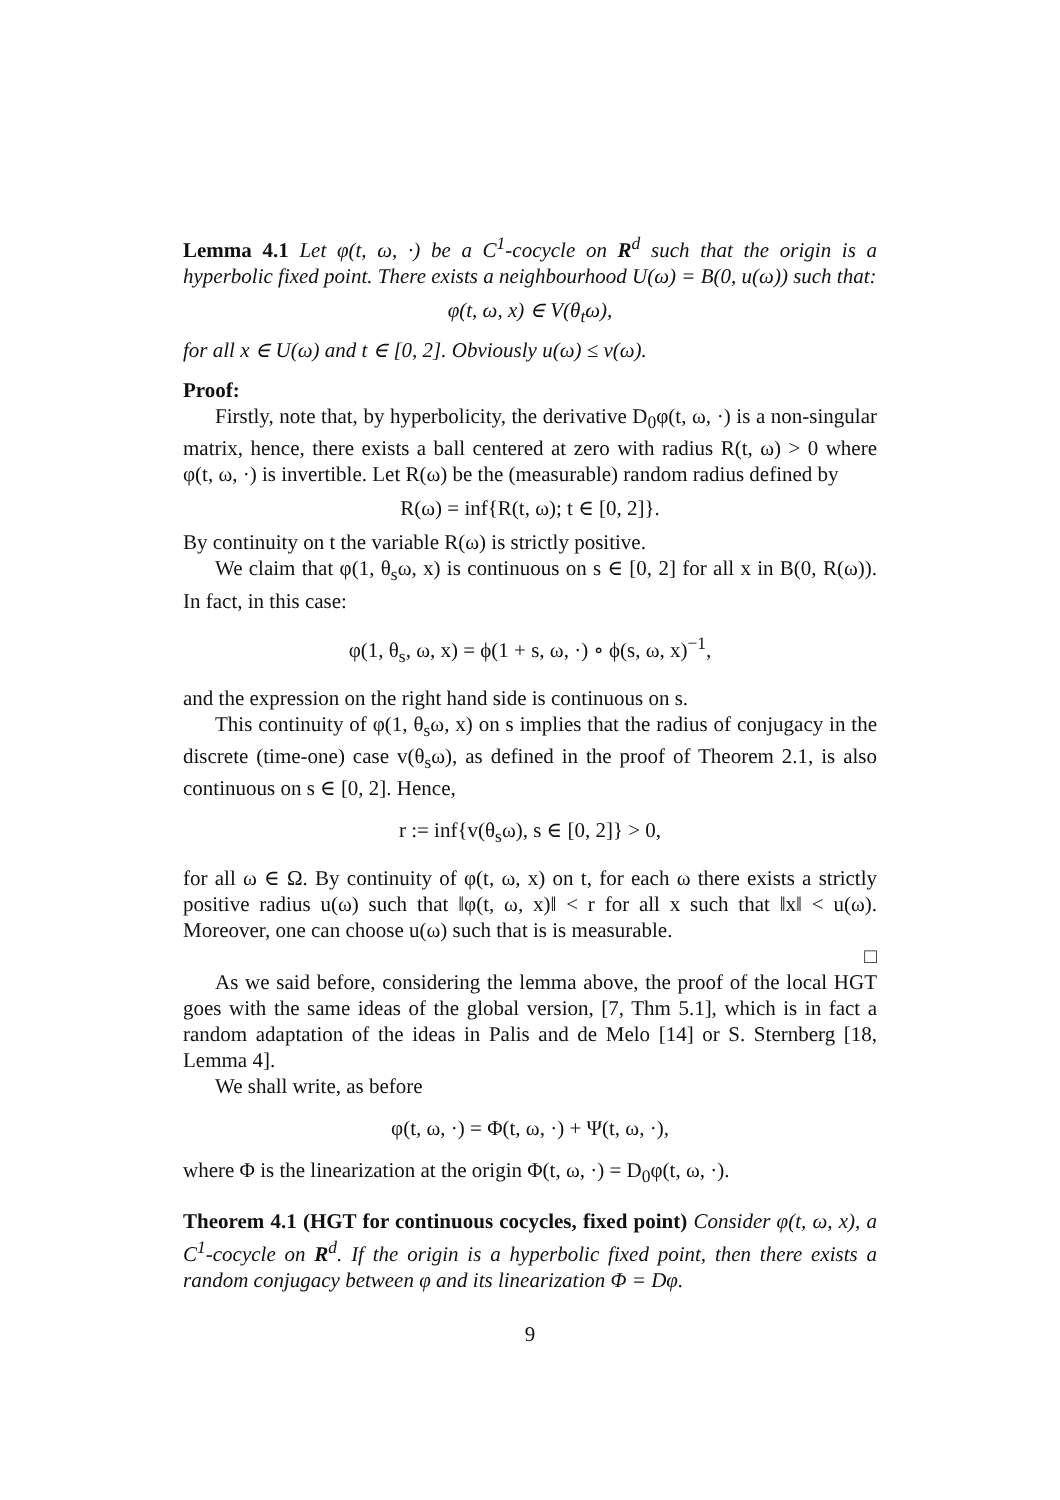Lemma 4.1 Let φ(t, ω, ·) be a C<sup>1</sup>-cocycle on R<sup>d</sup> such that the origin is a hyperbolic fixed point. There exists a neighbourhood U(ω) = B(0, u(ω)) such that:
φ(t, ω, x) ∈ V(θ<sub>t</sub>ω),
for all x ∈ U(ω) and t ∈ [0, 2]. Obviously u(ω) ≤ v(ω).
Proof:
Firstly, note that, by hyperbolicity, the derivative D<sub>0</sub>φ(t, ω, ·) is a non-singular matrix, hence, there exists a ball centered at zero with radius R(t, ω) > 0 where φ(t, ω, ·) is invertible. Let R(ω) be the (measurable) random radius defined by
R(ω) = inf{R(t, ω); t ∈ [0, 2]}.
By continuity on t the variable R(ω) is strictly positive.
We claim that φ(1, θ<sub>s</sub>ω, x) is continuous on s ∈ [0, 2] for all x in B(0, R(ω)). In fact, in this case:
φ(1, θ<sub>s</sub>, ω, x) = ϕ(1 + s, ω, ·) ∘ ϕ(s, ω, x)<sup>−1</sup>,
and the expression on the right hand side is continuous on s.
This continuity of φ(1, θ<sub>s</sub>ω, x) on s implies that the radius of conjugacy in the discrete (time-one) case v(θ<sub>s</sub>ω), as defined in the proof of Theorem 2.1, is also continuous on s ∈ [0, 2]. Hence,
r := inf{v(θ<sub>s</sub>ω), s ∈ [0, 2]} > 0,
for all ω ∈ Ω. By continuity of φ(t, ω, x) on t, for each ω there exists a strictly positive radius u(ω) such that ‖φ(t, ω, x)‖ < r for all x such that ‖x‖ < u(ω). Moreover, one can choose u(ω) such that is is measurable.
□
As we said before, considering the lemma above, the proof of the local HGT goes with the same ideas of the global version, [7, Thm 5.1], which is in fact a random adaptation of the ideas in Palis and de Melo [14] or S. Sternberg [18, Lemma 4].
We shall write, as before
φ(t, ω, ·) = Φ(t, ω, ·) + Ψ(t, ω, ·),
where Φ is the linearization at the origin Φ(t, ω, ·) = D<sub>0</sub>φ(t, ω, ·).
Theorem 4.1 (HGT for continuous cocycles, fixed point) Consider φ(t, ω, x), a C<sup>1</sup>-cocycle on R<sup>d</sup>. If the origin is a hyperbolic fixed point, then there exists a random conjugacy between φ and its linearization Φ = Dφ.
9